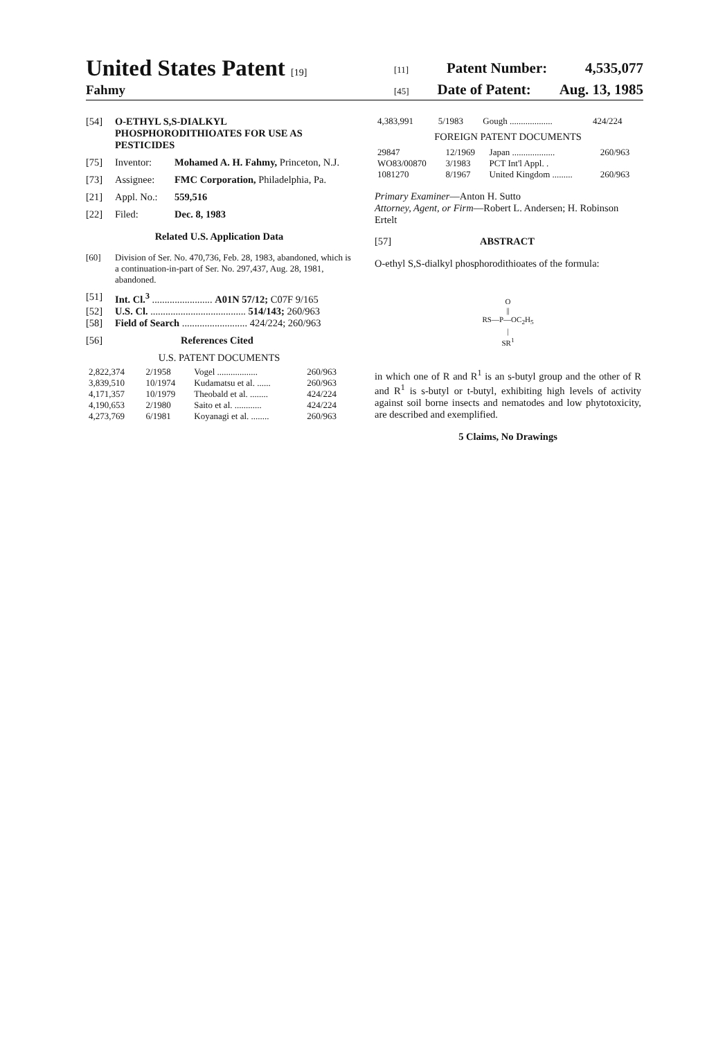United States Patent [19]
Fahmy
[11] Patent Number: 4,535,077
[45] Date of Patent: Aug. 13, 1985
[54] O-ETHYL S,S-DIALKYL PHOSPHORODITHIOATES FOR USE AS PESTICIDES
[75] Inventor: Mohamed A. H. Fahmy, Princeton, N.J.
[73] Assignee: FMC Corporation, Philadelphia, Pa.
[21] Appl. No.: 559,516
[22] Filed: Dec. 8, 1983
Related U.S. Application Data
[60] Division of Ser. No. 470,736, Feb. 28, 1983, abandoned, which is a continuation-in-part of Ser. No. 297,437, Aug. 28, 1981, abandoned.
[51] Int. Cl.<sup>3</sup> ........................ A01N 57/12; C07F 9/165
[52] U.S. Cl. ...................................... 514/143; 260/963
[58] Field of Search .......................... 424/224; 260/963
[56] References Cited
U.S. PATENT DOCUMENTS
| 2,822,374 | 2/1958 | Vogel .................. | 260/963 |
| 3,839,510 | 10/1974 | Kudamatsu et al. ...... | 260/963 |
| 4,171,357 | 10/1979 | Theobald et al. ........ | 424/224 |
| 4,190,653 | 2/1980 | Saito et al. ............ | 424/224 |
| 4,273,769 | 6/1981 | Koyanagi et al. ........ | 260/963 |
| 4,383,991 | 5/1983 | Gough ................... | 424/224 |
FOREIGN PATENT DOCUMENTS
| 29847 | 12/1969 | Japan ................... | 260/963 |
| WO83/00870 | 3/1983 | PCT Int'l Appl. . | |
| 1081270 | 8/1967 | United Kingdom ......... | 260/963 |
Primary Examiner—Anton H. Sutto
Attorney, Agent, or Firm—Robert L. Andersen; H. Robinson Ertelt
[57] ABSTRACT
O-ethyl S,S-dialkyl phosphorodithioates of the formula:
O
||
RS—P—OC<sub>2</sub>H<sub>5</sub>
|
SR<sup>1</sup>
in which one of R and R<sup>1</sup> is an s-butyl group and the other of R and R<sup>1</sup> is s-butyl or t-butyl, exhibiting high levels of activity against soil borne insects and nematodes and low phytotoxicity, are described and exemplified.
5 Claims, No Drawings